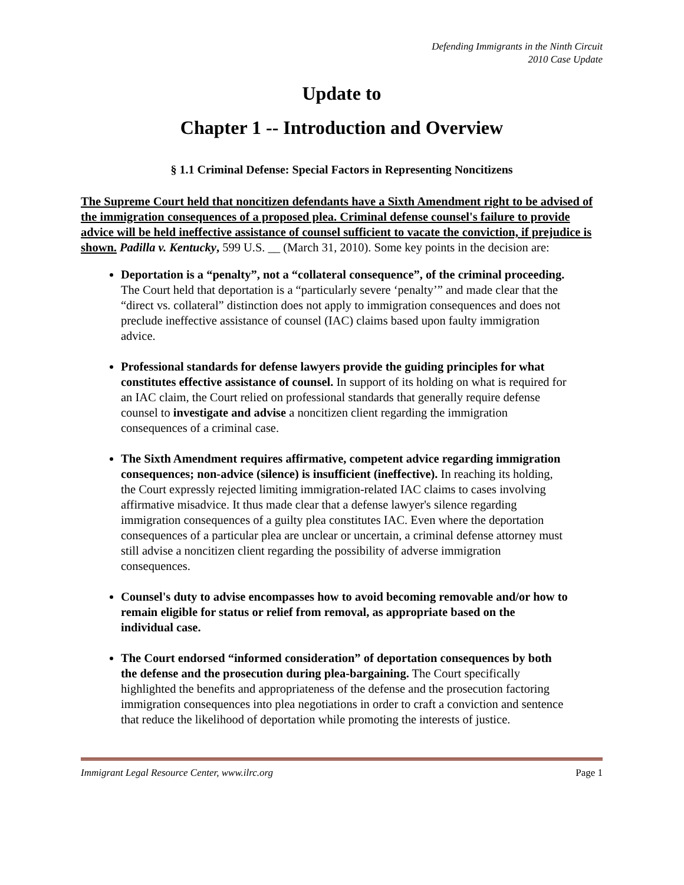Defending Immigrants in the Ninth Circuit
2010 Case Update
Update to
Chapter 1 -- Introduction and Overview
§ 1.1 Criminal Defense: Special Factors in Representing Noncitizens
The Supreme Court held that noncitizen defendants have a Sixth Amendment right to be advised of the immigration consequences of a proposed plea. Criminal defense counsel's failure to provide advice will be held ineffective assistance of counsel sufficient to vacate the conviction, if prejudice is shown. Padilla v. Kentucky, 599 U.S. __ (March 31, 2010). Some key points in the decision are:
Deportation is a “penalty”, not a “collateral consequence”, of the criminal proceeding. The Court held that deportation is a “particularly severe ‘penalty’” and made clear that the “direct vs. collateral” distinction does not apply to immigration consequences and does not preclude ineffective assistance of counsel (IAC) claims based upon faulty immigration advice.
Professional standards for defense lawyers provide the guiding principles for what constitutes effective assistance of counsel. In support of its holding on what is required for an IAC claim, the Court relied on professional standards that generally require defense counsel to investigate and advise a noncitizen client regarding the immigration consequences of a criminal case.
The Sixth Amendment requires affirmative, competent advice regarding immigration consequences; non-advice (silence) is insufficient (ineffective). In reaching its holding, the Court expressly rejected limiting immigration-related IAC claims to cases involving affirmative misadvice. It thus made clear that a defense lawyer's silence regarding immigration consequences of a guilty plea constitutes IAC. Even where the deportation consequences of a particular plea are unclear or uncertain, a criminal defense attorney must still advise a noncitizen client regarding the possibility of adverse immigration consequences.
Counsel's duty to advise encompasses how to avoid becoming removable and/or how to remain eligible for status or relief from removal, as appropriate based on the individual case.
The Court endorsed “informed consideration” of deportation consequences by both the defense and the prosecution during plea-bargaining. The Court specifically highlighted the benefits and appropriateness of the defense and the prosecution factoring immigration consequences into plea negotiations in order to craft a conviction and sentence that reduce the likelihood of deportation while promoting the interests of justice.
Immigrant Legal Resource Center, www.ilrc.org Page 1